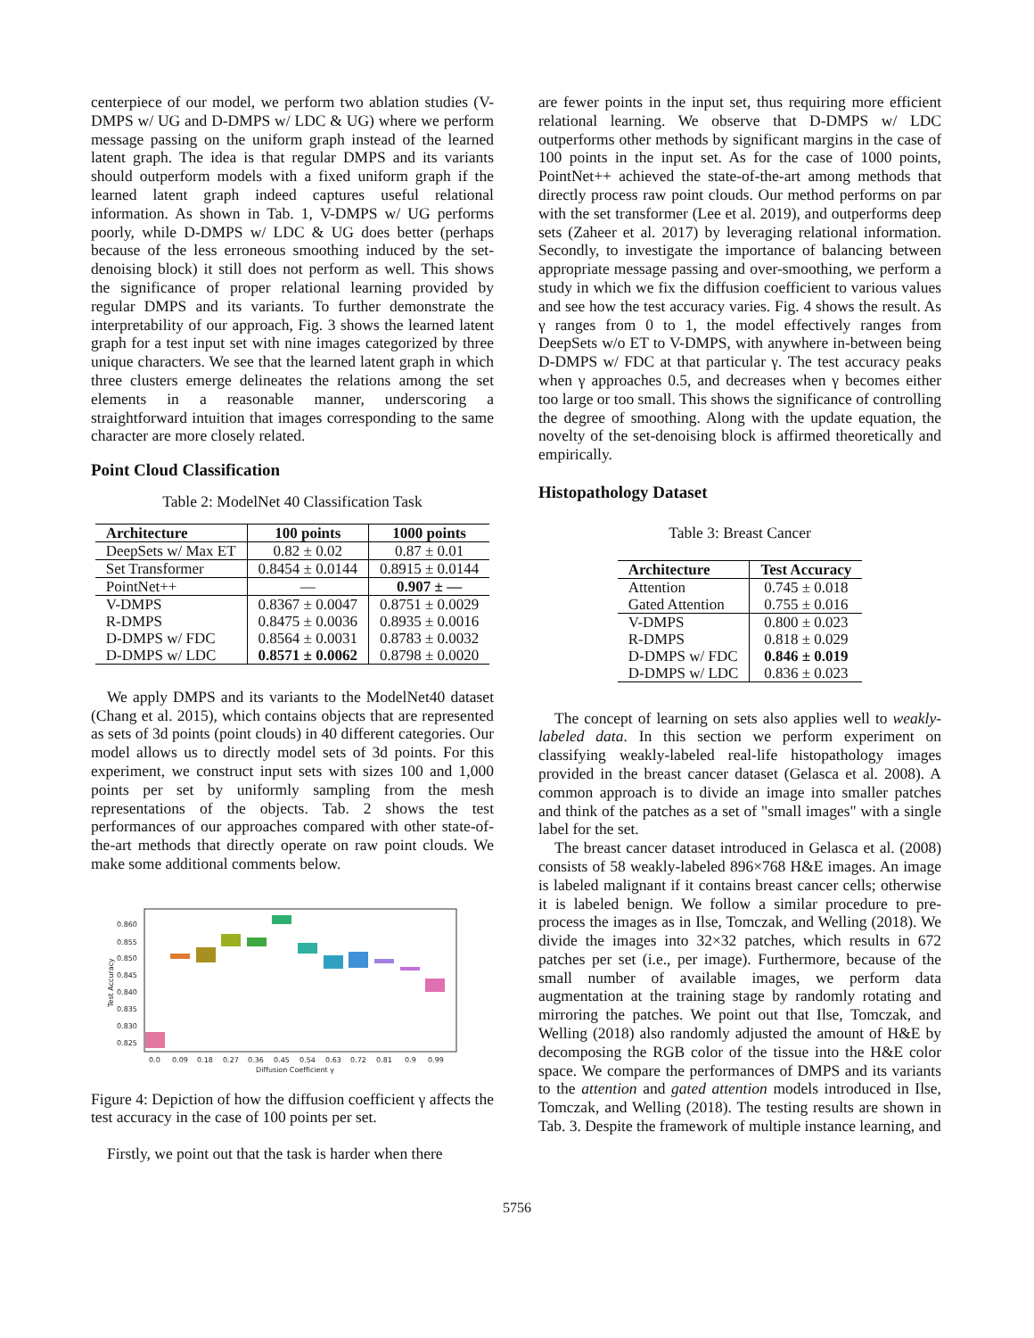centerpiece of our model, we perform two ablation studies (V-DMPS w/ UG and D-DMPS w/ LDC & UG) where we perform message passing on the uniform graph instead of the learned latent graph. The idea is that regular DMPS and its variants should outperform models with a fixed uniform graph if the learned latent graph indeed captures useful relational information. As shown in Tab. 1, V-DMPS w/ UG performs poorly, while D-DMPS w/ LDC & UG does better (perhaps because of the less erroneous smoothing induced by the set-denoising block) it still does not perform as well. This shows the significance of proper relational learning provided by regular DMPS and its variants. To further demonstrate the interpretability of our approach, Fig. 3 shows the learned latent graph for a test input set with nine images categorized by three unique characters. We see that the learned latent graph in which three clusters emerge delineates the relations among the set elements in a reasonable manner, underscoring a straightforward intuition that images corresponding to the same character are more closely related.
Point Cloud Classification
Table 2: ModelNet 40 Classification Task
| Architecture | 100 points | 1000 points |
| --- | --- | --- |
| DeepSets w/ Max ET | 0.82 ± 0.02 | 0.87 ± 0.01 |
| Set Transformer | 0.8454 ± 0.0144 | 0.8915 ± 0.0144 |
| PointNet++ | — | 0.907 ± — |
| V-DMPS | 0.8367 ± 0.0047 | 0.8751 ± 0.0029 |
| R-DMPS | 0.8475 ± 0.0036 | 0.8935 ± 0.0016 |
| D-DMPS w/ FDC | 0.8564 ± 0.0031 | 0.8783 ± 0.0032 |
| D-DMPS w/ LDC | 0.8571 ± 0.0062 | 0.8798 ± 0.0020 |
We apply DMPS and its variants to the ModelNet40 dataset (Chang et al. 2015), which contains objects that are represented as sets of 3d points (point clouds) in 40 different categories. Our model allows us to directly model sets of 3d points. For this experiment, we construct input sets with sizes 100 and 1,000 points per set by uniformly sampling from the mesh representations of the objects. Tab. 2 shows the test performances of our approaches compared with other state-of-the-art methods that directly operate on raw point clouds. We make some additional comments below.
0.860
0.855
0.850
0.845
0.840
0.835
0.830
0.825
Test Accuracy
0.0
0.09
0.18
0.27
0.36
0.45
0.54
0.63
0.72
0.81
0.9
0.99
Diffusion Coefficient γ
Figure 4: Depiction of how the diffusion coefficient γ affects the test accuracy in the case of 100 points per set.
Firstly, we point out that the task is harder when there
are fewer points in the input set, thus requiring more efficient relational learning. We observe that D-DMPS w/ LDC outperforms other methods by significant margins in the case of 100 points in the input set. As for the case of 1000 points, PointNet++ achieved the state-of-the-art among methods that directly process raw point clouds. Our method performs on par with the set transformer (Lee et al. 2019), and outperforms deep sets (Zaheer et al. 2017) by leveraging relational information. Secondly, to investigate the importance of balancing between appropriate message passing and over-smoothing, we perform a study in which we fix the diffusion coefficient to various values and see how the test accuracy varies. Fig. 4 shows the result. As γ ranges from 0 to 1, the model effectively ranges from DeepSets w/o ET to V-DMPS, with anywhere in-between being D-DMPS w/ FDC at that particular γ. The test accuracy peaks when γ approaches 0.5, and decreases when γ becomes either too large or too small. This shows the significance of controlling the degree of smoothing. Along with the update equation, the novelty of the set-denoising block is affirmed theoretically and empirically.
Histopathology Dataset
Table 3: Breast Cancer
| Architecture | Test Accuracy |
| --- | --- |
| Attention | 0.745 ± 0.018 |
| Gated Attention | 0.755 ± 0.016 |
| V-DMPS | 0.800 ± 0.023 |
| R-DMPS | 0.818 ± 0.029 |
| D-DMPS w/ FDC | 0.846 ± 0.019 |
| D-DMPS w/ LDC | 0.836 ± 0.023 |
The concept of learning on sets also applies well to weakly-labeled data. In this section we perform experiment on classifying weakly-labeled real-life histopathology images provided in the breast cancer dataset (Gelasca et al. 2008). A common approach is to divide an image into smaller patches and think of the patches as a set of "small images" with a single label for the set.
The breast cancer dataset introduced in Gelasca et al. (2008) consists of 58 weakly-labeled 896×768 H&E images. An image is labeled malignant if it contains breast cancer cells; otherwise it is labeled benign. We follow a similar procedure to pre-process the images as in Ilse, Tomczak, and Welling (2018). We divide the images into 32×32 patches, which results in 672 patches per set (i.e., per image). Furthermore, because of the small number of available images, we perform data augmentation at the training stage by randomly rotating and mirroring the patches. We point out that Ilse, Tomczak, and Welling (2018) also randomly adjusted the amount of H&E by decomposing the RGB color of the tissue into the H&E color space. We compare the performances of DMPS and its variants to the attention and gated attention models introduced in Ilse, Tomczak, and Welling (2018). The testing results are shown in Tab. 3. Despite the framework of multiple instance learning, and
5756